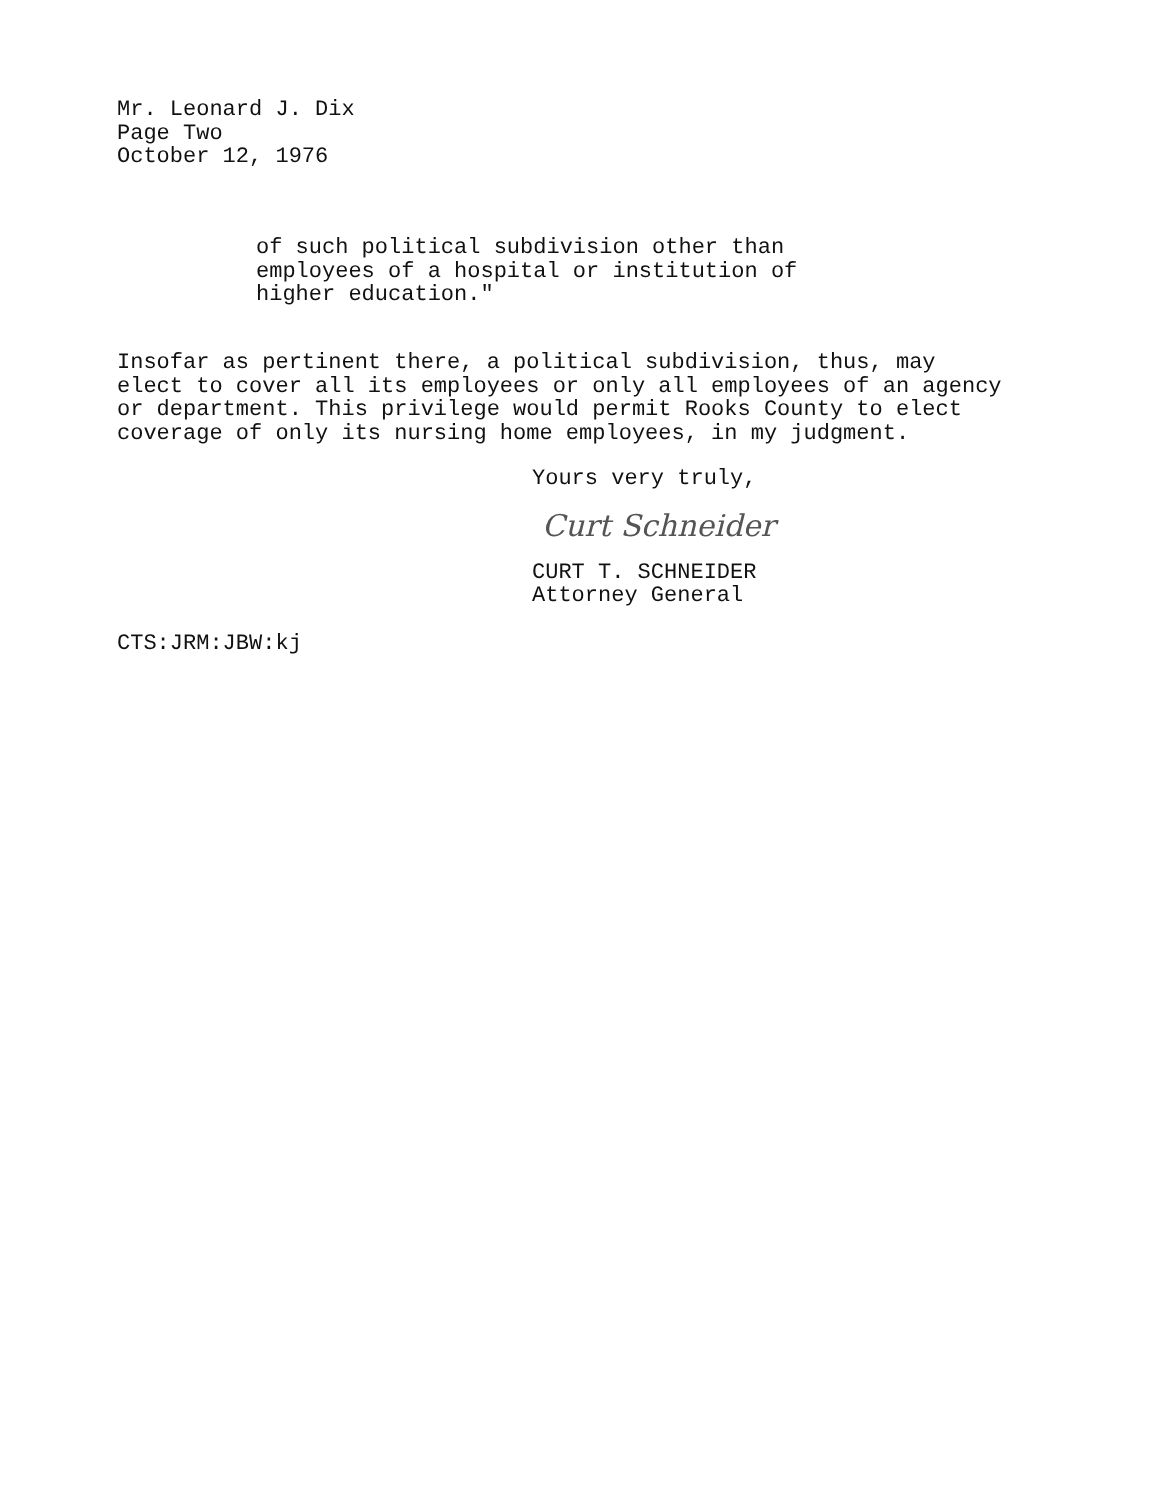Mr. Leonard J. Dix
Page Two
October 12, 1976
of such political subdivision other than
employees of a hospital or institution of
higher education."
Insofar as pertinent there, a political subdivision, thus, may
elect to cover all its employees or only all employees of an agency
or department. This privilege would permit Rooks County to elect
coverage of only its nursing home employees, in my judgment.
Yours very truly,
Curt Schneider
CURT T. SCHNEIDER
Attorney General
CTS:JRM:JBW:kj